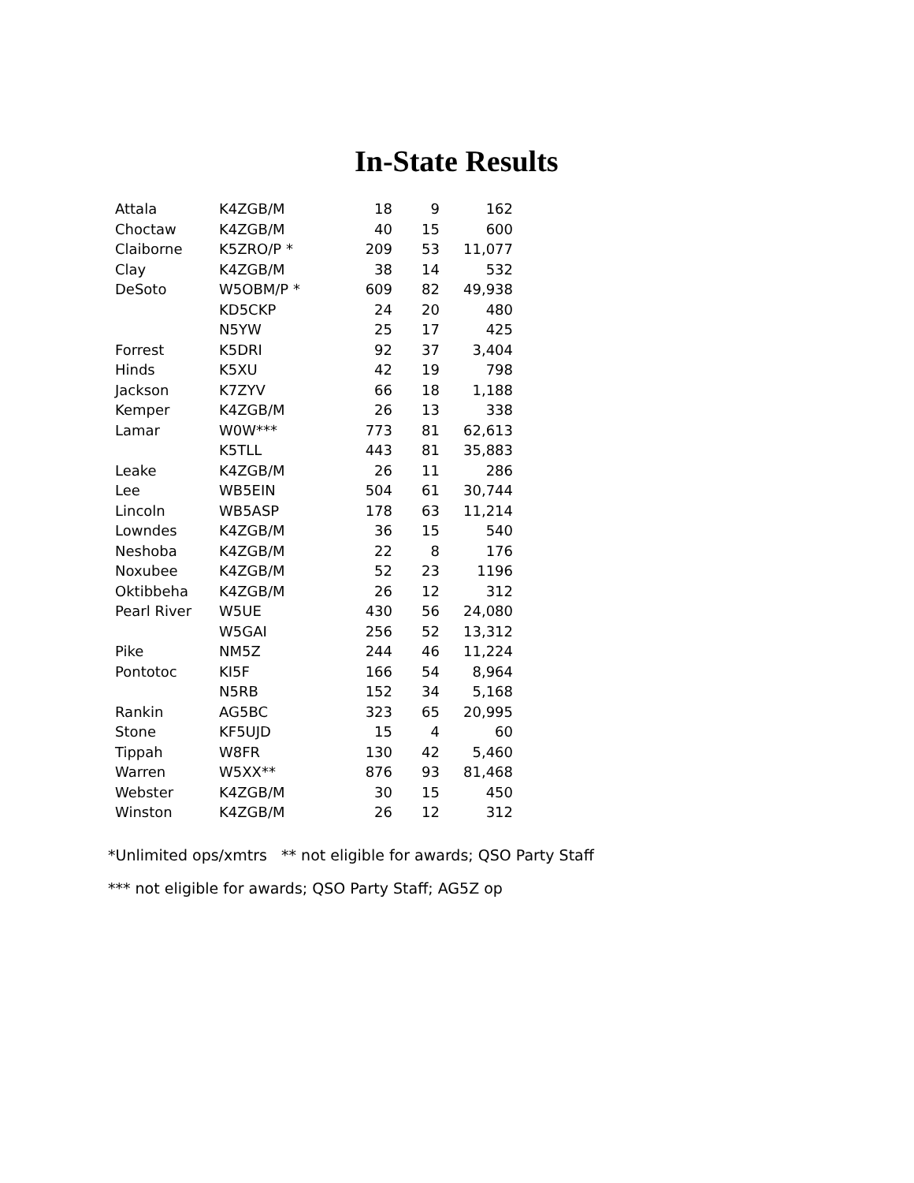In-State Results
| Attala | K4ZGB/M | 18 | 9 | 162 |
| Choctaw | K4ZGB/M | 40 | 15 | 600 |
| Claiborne | K5ZRO/P * | 209 | 53 | 11,077 |
| Clay | K4ZGB/M | 38 | 14 | 532 |
| DeSoto | W5OBM/P * | 609 | 82 | 49,938 |
| | KD5CKP | 24 | 20 | 480 |
| | N5YW | 25 | 17 | 425 |
| Forrest | K5DRI | 92 | 37 | 3,404 |
| Hinds | K5XU | 42 | 19 | 798 |
| Jackson | K7ZYV | 66 | 18 | 1,188 |
| Kemper | K4ZGB/M | 26 | 13 | 338 |
| Lamar | W0W*** | 773 | 81 | 62,613 |
| | K5TLL | 443 | 81 | 35,883 |
| Leake | K4ZGB/M | 26 | 11 | 286 |
| Lee | WB5EIN | 504 | 61 | 30,744 |
| Lincoln | WB5ASP | 178 | 63 | 11,214 |
| Lowndes | K4ZGB/M | 36 | 15 | 540 |
| Neshoba | K4ZGB/M | 22 | 8 | 176 |
| Noxubee | K4ZGB/M | 52 | 23 | 1196 |
| Oktibbeha | K4ZGB/M | 26 | 12 | 312 |
| Pearl River | W5UE | 430 | 56 | 24,080 |
| | W5GAI | 256 | 52 | 13,312 |
| Pike | NM5Z | 244 | 46 | 11,224 |
| Pontotoc | KI5F | 166 | 54 | 8,964 |
| | N5RB | 152 | 34 | 5,168 |
| Rankin | AG5BC | 323 | 65 | 20,995 |
| Stone | KF5UJD | 15 | 4 | 60 |
| Tippah | W8FR | 130 | 42 | 5,460 |
| Warren | W5XX** | 876 | 93 | 81,468 |
| Webster | K4ZGB/M | 30 | 15 | 450 |
| Winston | K4ZGB/M | 26 | 12 | 312 |
*Unlimited ops/xmtrs ** not eligible for awards; QSO Party Staff
*** not eligible for awards; QSO Party Staff; AG5Z op